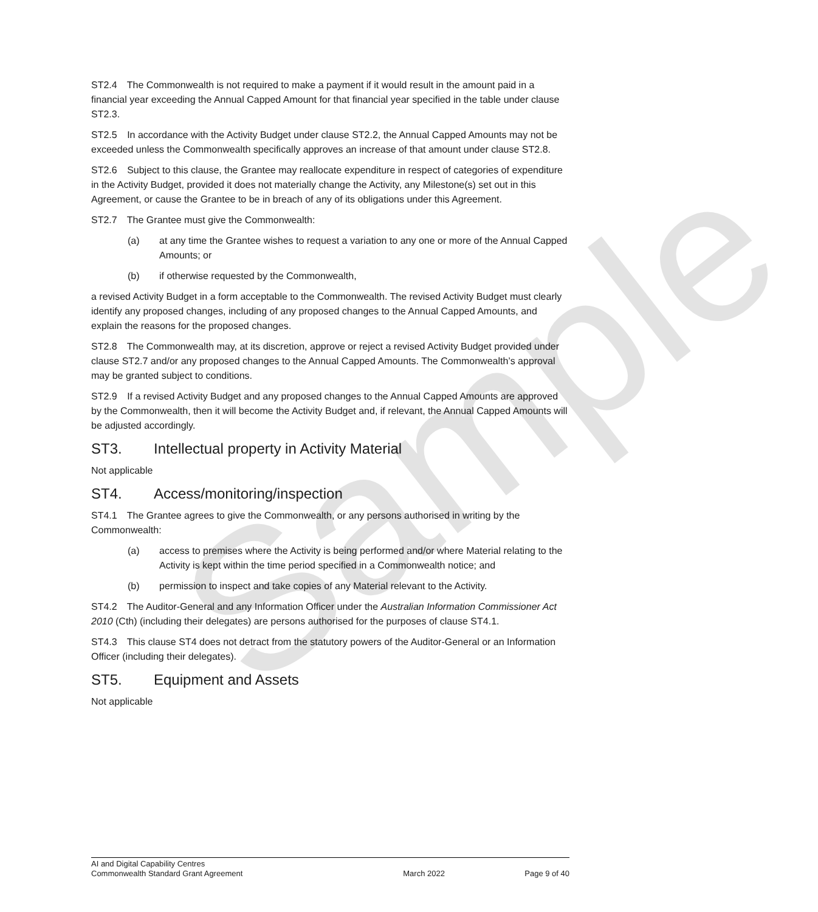Sample
ST2.4 The Commonwealth is not required to make a payment if it would result in the amount paid in a financial year exceeding the Annual Capped Amount for that financial year specified in the table under clause ST2.3.
ST2.5 In accordance with the Activity Budget under clause ST2.2, the Annual Capped Amounts may not be exceeded unless the Commonwealth specifically approves an increase of that amount under clause ST2.8.
ST2.6 Subject to this clause, the Grantee may reallocate expenditure in respect of categories of expenditure in the Activity Budget, provided it does not materially change the Activity, any Milestone(s) set out in this Agreement, or cause the Grantee to be in breach of any of its obligations under this Agreement.
ST2.7 The Grantee must give the Commonwealth:
(a) at any time the Grantee wishes to request a variation to any one or more of the Annual Capped Amounts; or
(b) if otherwise requested by the Commonwealth,
a revised Activity Budget in a form acceptable to the Commonwealth. The revised Activity Budget must clearly identify any proposed changes, including of any proposed changes to the Annual Capped Amounts, and explain the reasons for the proposed changes.
ST2.8 The Commonwealth may, at its discretion, approve or reject a revised Activity Budget provided under clause ST2.7 and/or any proposed changes to the Annual Capped Amounts. The Commonwealth’s approval may be granted subject to conditions.
ST2.9 If a revised Activity Budget and any proposed changes to the Annual Capped Amounts are approved by the Commonwealth, then it will become the Activity Budget and, if relevant, the Annual Capped Amounts will be adjusted accordingly.
ST3. Intellectual property in Activity Material
Not applicable
ST4. Access/monitoring/inspection
ST4.1 The Grantee agrees to give the Commonwealth, or any persons authorised in writing by the Commonwealth:
(a) access to premises where the Activity is being performed and/or where Material relating to the Activity is kept within the time period specified in a Commonwealth notice; and
(b) permission to inspect and take copies of any Material relevant to the Activity.
ST4.2 The Auditor-General and any Information Officer under the Australian Information Commissioner Act 2010 (Cth) (including their delegates) are persons authorised for the purposes of clause ST4.1.
ST4.3 This clause ST4 does not detract from the statutory powers of the Auditor-General or an Information Officer (including their delegates).
ST5. Equipment and Assets
Not applicable
AI and Digital Capability Centres
Commonwealth Standard Grant Agreement March 2022 Page 9 of 40